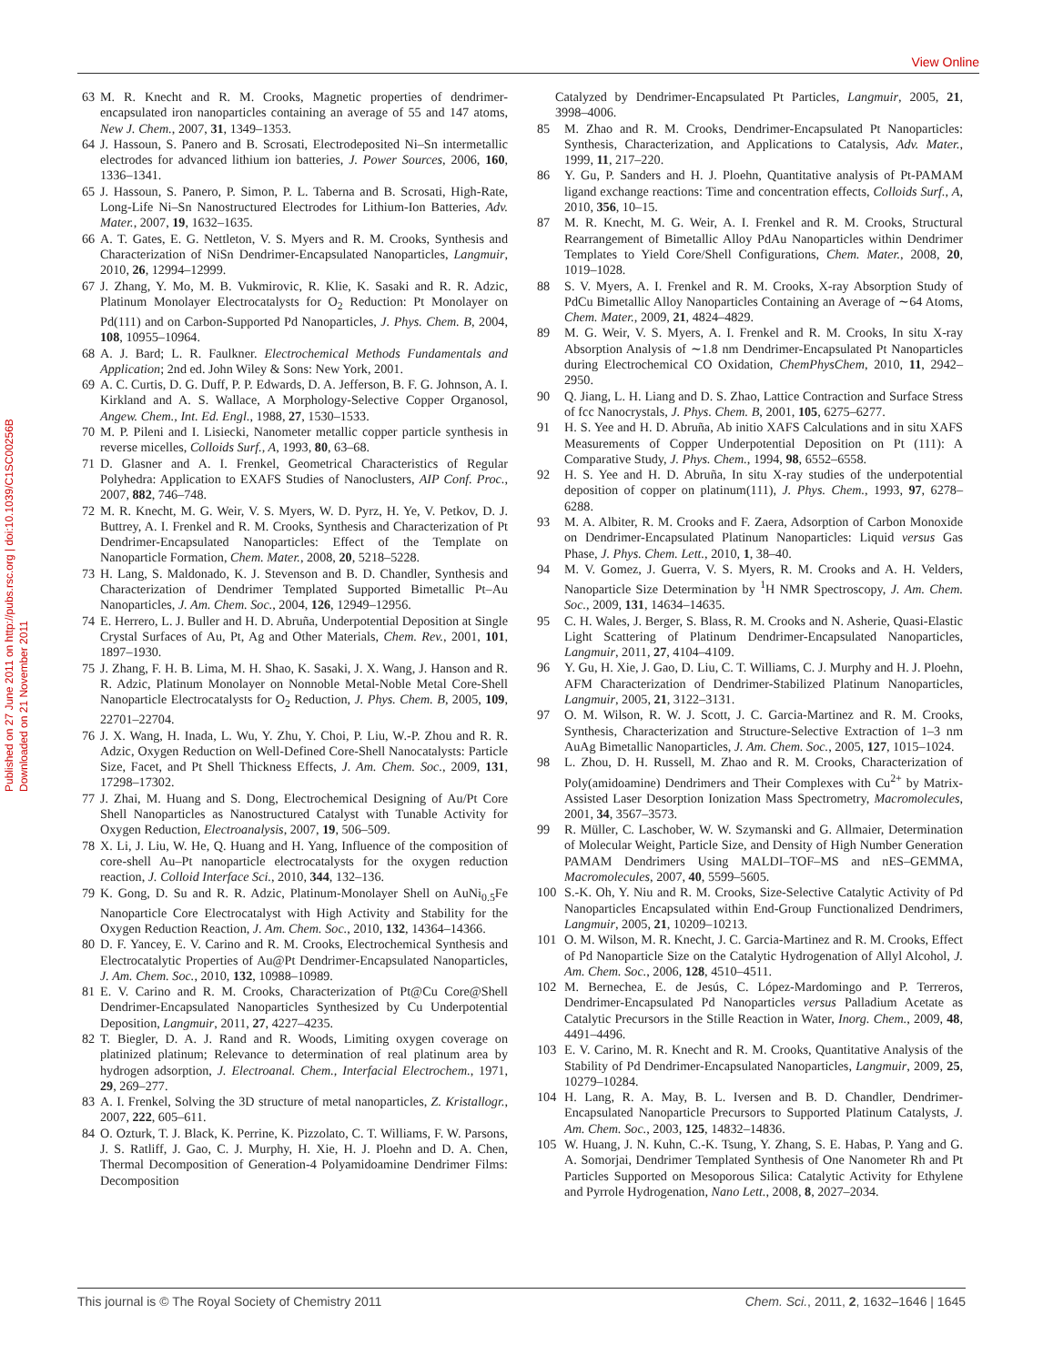View Online
Published on 27 June 2011 on http://pubs.rsc.org | doi:10.1039/C1SC00256B
Downloaded on 21 November 2011
63 M. R. Knecht and R. M. Crooks, Magnetic properties of dendrimer-encapsulated iron nanoparticles containing an average of 55 and 147 atoms, New J. Chem., 2007, 31, 1349–1353.
64 J. Hassoun, S. Panero and B. Scrosati, Electrodeposited Ni–Sn intermetallic electrodes for advanced lithium ion batteries, J. Power Sources, 2006, 160, 1336–1341.
65 J. Hassoun, S. Panero, P. Simon, P. L. Taberna and B. Scrosati, High-Rate, Long-Life Ni–Sn Nanostructured Electrodes for Lithium-Ion Batteries, Adv. Mater., 2007, 19, 1632–1635.
66 A. T. Gates, E. G. Nettleton, V. S. Myers and R. M. Crooks, Synthesis and Characterization of NiSn Dendrimer-Encapsulated Nanoparticles, Langmuir, 2010, 26, 12994–12999.
67 J. Zhang, Y. Mo, M. B. Vukmirovic, R. Klie, K. Sasaki and R. R. Adzic, Platinum Monolayer Electrocatalysts for O<sub>2</sub> Reduction: Pt Monolayer on Pd(111) and on Carbon-Supported Pd Nanoparticles, J. Phys. Chem. B, 2004, 108, 10955–10964.
68 A. J. Bard; L. R. Faulkner. Electrochemical Methods Fundamentals and Application; 2nd ed. John Wiley & Sons: New York, 2001.
69 A. C. Curtis, D. G. Duff, P. P. Edwards, D. A. Jefferson, B. F. G. Johnson, A. I. Kirkland and A. S. Wallace, A Morphology-Selective Copper Organosol, Angew. Chem., Int. Ed. Engl., 1988, 27, 1530–1533.
70 M. P. Pileni and I. Lisiecki, Nanometer metallic copper particle synthesis in reverse micelles, Colloids Surf., A, 1993, 80, 63–68.
71 D. Glasner and A. I. Frenkel, Geometrical Characteristics of Regular Polyhedra: Application to EXAFS Studies of Nanoclusters, AIP Conf. Proc., 2007, 882, 746–748.
72 M. R. Knecht, M. G. Weir, V. S. Myers, W. D. Pyrz, H. Ye, V. Petkov, D. J. Buttrey, A. I. Frenkel and R. M. Crooks, Synthesis and Characterization of Pt Dendrimer-Encapsulated Nanoparticles: Effect of the Template on Nanoparticle Formation, Chem. Mater., 2008, 20, 5218–5228.
73 H. Lang, S. Maldonado, K. J. Stevenson and B. D. Chandler, Synthesis and Characterization of Dendrimer Templated Supported Bimetallic Pt–Au Nanoparticles, J. Am. Chem. Soc., 2004, 126, 12949–12956.
74 E. Herrero, L. J. Buller and H. D. Abruña, Underpotential Deposition at Single Crystal Surfaces of Au, Pt, Ag and Other Materials, Chem. Rev., 2001, 101, 1897–1930.
75 J. Zhang, F. H. B. Lima, M. H. Shao, K. Sasaki, J. X. Wang, J. Hanson and R. R. Adzic, Platinum Monolayer on Nonnoble Metal-Noble Metal Core-Shell Nanoparticle Electrocatalysts for O<sub>2</sub> Reduction, J. Phys. Chem. B, 2005, 109, 22701–22704.
76 J. X. Wang, H. Inada, L. Wu, Y. Zhu, Y. Choi, P. Liu, W.-P. Zhou and R. R. Adzic, Oxygen Reduction on Well-Defined Core-Shell Nanocatalysts: Particle Size, Facet, and Pt Shell Thickness Effects, J. Am. Chem. Soc., 2009, 131, 17298–17302.
77 J. Zhai, M. Huang and S. Dong, Electrochemical Designing of Au/Pt Core Shell Nanoparticles as Nanostructured Catalyst with Tunable Activity for Oxygen Reduction, Electroanalysis, 2007, 19, 506–509.
78 X. Li, J. Liu, W. He, Q. Huang and H. Yang, Influence of the composition of core-shell Au–Pt nanoparticle electrocatalysts for the oxygen reduction reaction, J. Colloid Interface Sci., 2010, 344, 132–136.
79 K. Gong, D. Su and R. R. Adzic, Platinum-Monolayer Shell on AuNi<sub>0.5</sub>Fe Nanoparticle Core Electrocatalyst with High Activity and Stability for the Oxygen Reduction Reaction, J. Am. Chem. Soc., 2010, 132, 14364–14366.
80 D. F. Yancey, E. V. Carino and R. M. Crooks, Electrochemical Synthesis and Electrocatalytic Properties of Au@Pt Dendrimer-Encapsulated Nanoparticles, J. Am. Chem. Soc., 2010, 132, 10988–10989.
81 E. V. Carino and R. M. Crooks, Characterization of Pt@Cu Core@Shell Dendrimer-Encapsulated Nanoparticles Synthesized by Cu Underpotential Deposition, Langmuir, 2011, 27, 4227–4235.
82 T. Biegler, D. A. J. Rand and R. Woods, Limiting oxygen coverage on platinized platinum; Relevance to determination of real platinum area by hydrogen adsorption, J. Electroanal. Chem., Interfacial Electrochem., 1971, 29, 269–277.
83 A. I. Frenkel, Solving the 3D structure of metal nanoparticles, Z. Kristallogr., 2007, 222, 605–611.
84 O. Ozturk, T. J. Black, K. Perrine, K. Pizzolato, C. T. Williams, F. W. Parsons, J. S. Ratliff, J. Gao, C. J. Murphy, H. Xie, H. J. Ploehn and D. A. Chen, Thermal Decomposition of Generation-4 Polyamidoamine Dendrimer Films: Decomposition
Catalyzed by Dendrimer-Encapsulated Pt Particles, Langmuir, 2005, 21, 3998–4006.
85 M. Zhao and R. M. Crooks, Dendrimer-Encapsulated Pt Nanoparticles: Synthesis, Characterization, and Applications to Catalysis, Adv. Mater., 1999, 11, 217–220.
86 Y. Gu, P. Sanders and H. J. Ploehn, Quantitative analysis of Pt-PAMAM ligand exchange reactions: Time and concentration effects, Colloids Surf., A, 2010, 356, 10–15.
87 M. R. Knecht, M. G. Weir, A. I. Frenkel and R. M. Crooks, Structural Rearrangement of Bimetallic Alloy PdAu Nanoparticles within Dendrimer Templates to Yield Core/Shell Configurations, Chem. Mater., 2008, 20, 1019–1028.
88 S. V. Myers, A. I. Frenkel and R. M. Crooks, X-ray Absorption Study of PdCu Bimetallic Alloy Nanoparticles Containing an Average of ∼64 Atoms, Chem. Mater., 2009, 21, 4824–4829.
89 M. G. Weir, V. S. Myers, A. I. Frenkel and R. M. Crooks, In situ X-ray Absorption Analysis of ∼1.8 nm Dendrimer-Encapsulated Pt Nanoparticles during Electrochemical CO Oxidation, ChemPhysChem, 2010, 11, 2942–2950.
90 Q. Jiang, L. H. Liang and D. S. Zhao, Lattice Contraction and Surface Stress of fcc Nanocrystals, J. Phys. Chem. B, 2001, 105, 6275–6277.
91 H. S. Yee and H. D. Abruña, Ab initio XAFS Calculations and in situ XAFS Measurements of Copper Underpotential Deposition on Pt (111): A Comparative Study, J. Phys. Chem., 1994, 98, 6552–6558.
92 H. S. Yee and H. D. Abruña, In situ X-ray studies of the underpotential deposition of copper on platinum(111), J. Phys. Chem., 1993, 97, 6278–6288.
93 M. A. Albiter, R. M. Crooks and F. Zaera, Adsorption of Carbon Monoxide on Dendrimer-Encapsulated Platinum Nanoparticles: Liquid versus Gas Phase, J. Phys. Chem. Lett., 2010, 1, 38–40.
94 M. V. Gomez, J. Guerra, V. S. Myers, R. M. Crooks and A. H. Velders, Nanoparticle Size Determination by <sup>1</sup>H NMR Spectroscopy, J. Am. Chem. Soc., 2009, 131, 14634–14635.
95 C. H. Wales, J. Berger, S. Blass, R. M. Crooks and N. Asherie, Quasi-Elastic Light Scattering of Platinum Dendrimer-Encapsulated Nanoparticles, Langmuir, 2011, 27, 4104–4109.
96 Y. Gu, H. Xie, J. Gao, D. Liu, C. T. Williams, C. J. Murphy and H. J. Ploehn, AFM Characterization of Dendrimer-Stabilized Platinum Nanoparticles, Langmuir, 2005, 21, 3122–3131.
97 O. M. Wilson, R. W. J. Scott, J. C. Garcia-Martinez and R. M. Crooks, Synthesis, Characterization and Structure-Selective Extraction of 1–3 nm AuAg Bimetallic Nanoparticles, J. Am. Chem. Soc., 2005, 127, 1015–1024.
98 L. Zhou, D. H. Russell, M. Zhao and R. M. Crooks, Characterization of Poly(amidoamine) Dendrimers and Their Complexes with Cu<sup>2+</sup> by Matrix-Assisted Laser Desorption Ionization Mass Spectrometry, Macromolecules, 2001, 34, 3567–3573.
99 R. Müller, C. Laschober, W. W. Szymanski and G. Allmaier, Determination of Molecular Weight, Particle Size, and Density of High Number Generation PAMAM Dendrimers Using MALDI–TOF–MS and nES–GEMMA, Macromolecules, 2007, 40, 5599–5605.
100 S.-K. Oh, Y. Niu and R. M. Crooks, Size-Selective Catalytic Activity of Pd Nanoparticles Encapsulated within End-Group Functionalized Dendrimers, Langmuir, 2005, 21, 10209–10213.
101 O. M. Wilson, M. R. Knecht, J. C. Garcia-Martinez and R. M. Crooks, Effect of Pd Nanoparticle Size on the Catalytic Hydrogenation of Allyl Alcohol, J. Am. Chem. Soc., 2006, 128, 4510–4511.
102 M. Bernechea, E. de Jesús, C. López-Mardomingo and P. Terreros, Dendrimer-Encapsulated Pd Nanoparticles versus Palladium Acetate as Catalytic Precursors in the Stille Reaction in Water, Inorg. Chem., 2009, 48, 4491–4496.
103 E. V. Carino, M. R. Knecht and R. M. Crooks, Quantitative Analysis of the Stability of Pd Dendrimer-Encapsulated Nanoparticles, Langmuir, 2009, 25, 10279–10284.
104 H. Lang, R. A. May, B. L. Iversen and B. D. Chandler, Dendrimer-Encapsulated Nanoparticle Precursors to Supported Platinum Catalysts, J. Am. Chem. Soc., 2003, 125, 14832–14836.
105 W. Huang, J. N. Kuhn, C.-K. Tsung, Y. Zhang, S. E. Habas, P. Yang and G. A. Somorjai, Dendrimer Templated Synthesis of One Nanometer Rh and Pt Particles Supported on Mesoporous Silica: Catalytic Activity for Ethylene and Pyrrole Hydrogenation, Nano Lett., 2008, 8, 2027–2034.
This journal is © The Royal Society of Chemistry 2011 Chem. Sci., 2011, 2, 1632–1646 | 1645